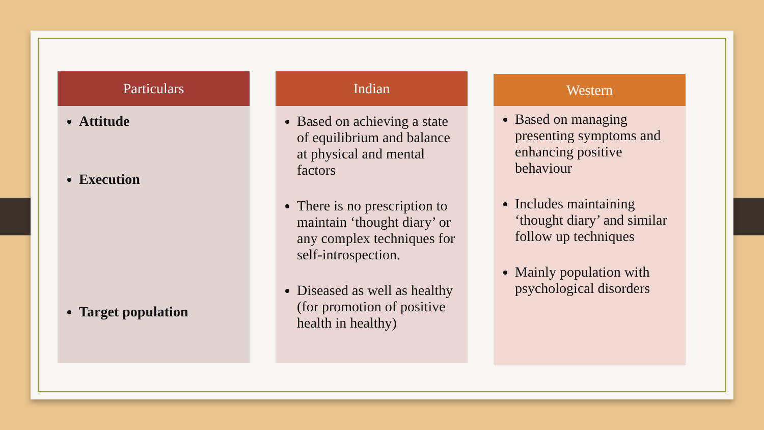Particulars
Attitude
Execution
Target population
Indian
Based on achieving a state of equilibrium and balance at physical and mental factors
There is no prescription to maintain ‘thought diary’ or any complex techniques for self-introspection.
Diseased as well as healthy (for promotion of positive health in healthy)
Western
Based on managing presenting symptoms and enhancing positive behaviour
Includes maintaining ‘thought diary’ and similar follow up techniques
Mainly population with psychological disorders